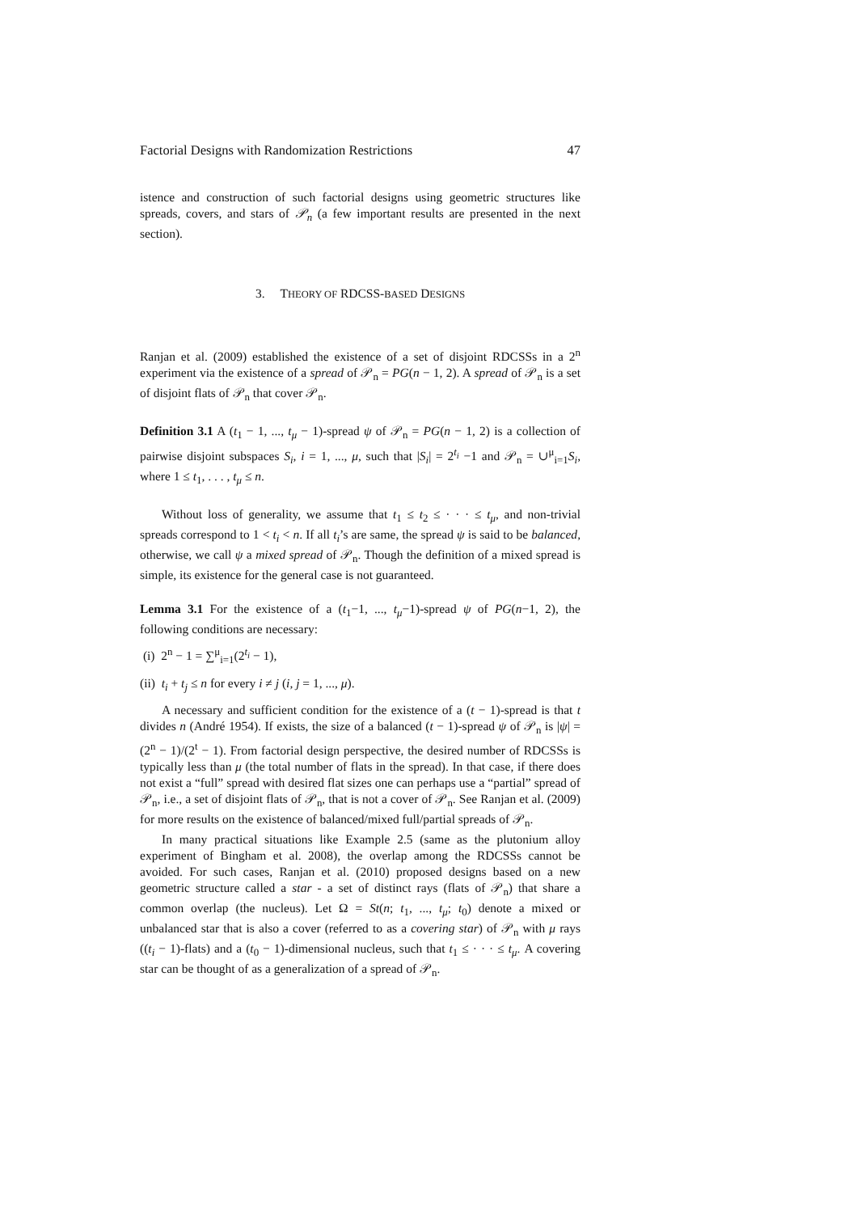Factorial Designs with Randomization Restrictions 47
istence and construction of such factorial designs using geometric structures like spreads, covers, and stars of 𝒫<sub>n</sub> (a few important results are presented in the next section).
3. THEORY OF RDCSS-BASED DESIGNS
Ranjan et al. (2009) established the existence of a set of disjoint RDCSSs in a 2<sup>n</sup> experiment via the existence of a spread of 𝒫<sub>n</sub> = PG(n − 1, 2). A spread of 𝒫<sub>n</sub> is a set of disjoint flats of 𝒫<sub>n</sub> that cover 𝒫<sub>n</sub>.
Definition 3.1 A (t<sub>1</sub> − 1, ..., t<sub>μ</sub> − 1)-spread ψ of 𝒫<sub>n</sub> = PG(n − 1, 2) is a collection of pairwise disjoint subspaces S<sub>i</sub>, i = 1, ..., μ, such that |S<sub>i</sub>| = 2<sup>t<sub>i</sub></sup> −1 and 𝒫<sub>n</sub> = ∪<sup>μ</sup><sub>i=1</sub>S<sub>i</sub>, where 1 ≤ t<sub>1</sub>, . . . , t<sub>μ</sub> ≤ n.
Without loss of generality, we assume that t<sub>1</sub> ≤ t<sub>2</sub> ≤ · · · ≤ t<sub>μ</sub>, and non-trivial spreads correspond to 1 < t<sub>i</sub> < n. If all t<sub>i</sub>’s are same, the spread ψ is said to be balanced, otherwise, we call ψ a mixed spread of 𝒫<sub>n</sub>. Though the definition of a mixed spread is simple, its existence for the general case is not guaranteed.
Lemma 3.1 For the existence of a (t<sub>1</sub>−1, ..., t<sub>μ</sub>−1)-spread ψ of PG(n−1, 2), the following conditions are necessary:
(i) 2<sup>n</sup> − 1 = ∑<sup>μ</sup><sub>i=1</sub>(2<sup>t<sub>i</sub></sup> − 1),
(ii) t<sub>i</sub> + t<sub>j</sub> ≤ n for every i ≠ j (i, j = 1, ..., μ).
A necessary and sufficient condition for the existence of a (t − 1)-spread is that t divides n (André 1954). If exists, the size of a balanced (t − 1)-spread ψ of 𝒫<sub>n</sub> is |ψ| = (2<sup>n</sup> − 1)/(2<sup>t</sup> − 1). From factorial design perspective, the desired number of RDCSSs is typically less than μ (the total number of flats in the spread). In that case, if there does not exist a “full” spread with desired flat sizes one can perhaps use a “partial” spread of 𝒫<sub>n</sub>, i.e., a set of disjoint flats of 𝒫<sub>n</sub>, that is not a cover of 𝒫<sub>n</sub>. See Ranjan et al. (2009) for more results on the existence of balanced/mixed full/partial spreads of 𝒫<sub>n</sub>.
In many practical situations like Example 2.5 (same as the plutonium alloy experiment of Bingham et al. 2008), the overlap among the RDCSSs cannot be avoided. For such cases, Ranjan et al. (2010) proposed designs based on a new geometric structure called a star - a set of distinct rays (flats of 𝒫<sub>n</sub>) that share a common overlap (the nucleus). Let Ω = St(n; t<sub>1</sub>, ..., t<sub>μ</sub>; t<sub>0</sub>) denote a mixed or unbalanced star that is also a cover (referred to as a covering star) of 𝒫<sub>n</sub> with μ rays ((t<sub>i</sub> − 1)-flats) and a (t<sub>0</sub> − 1)-dimensional nucleus, such that t<sub>1</sub> ≤ · · · ≤ t<sub>μ</sub>. A covering star can be thought of as a generalization of a spread of 𝒫<sub>n</sub>.